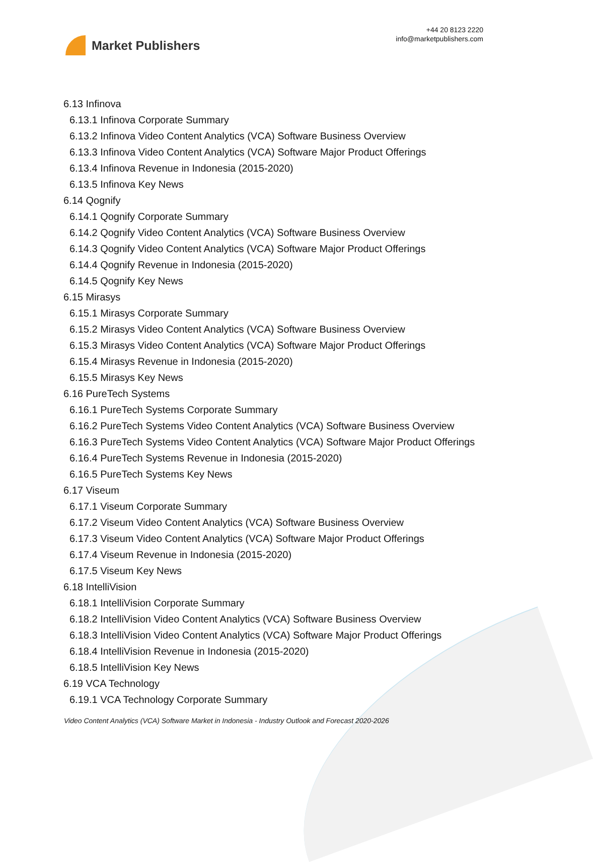Market Publishers
+44 20 8123 2220
info@marketpublishers.com
6.13 Infinova
6.13.1 Infinova Corporate Summary
6.13.2 Infinova Video Content Analytics (VCA) Software Business Overview
6.13.3 Infinova Video Content Analytics (VCA) Software Major Product Offerings
6.13.4 Infinova Revenue in Indonesia (2015-2020)
6.13.5 Infinova Key News
6.14 Qognify
6.14.1 Qognify Corporate Summary
6.14.2 Qognify Video Content Analytics (VCA) Software Business Overview
6.14.3 Qognify Video Content Analytics (VCA) Software Major Product Offerings
6.14.4 Qognify Revenue in Indonesia (2015-2020)
6.14.5 Qognify Key News
6.15 Mirasys
6.15.1 Mirasys Corporate Summary
6.15.2 Mirasys Video Content Analytics (VCA) Software Business Overview
6.15.3 Mirasys Video Content Analytics (VCA) Software Major Product Offerings
6.15.4 Mirasys Revenue in Indonesia (2015-2020)
6.15.5 Mirasys Key News
6.16 PureTech Systems
6.16.1 PureTech Systems Corporate Summary
6.16.2 PureTech Systems Video Content Analytics (VCA) Software Business Overview
6.16.3 PureTech Systems Video Content Analytics (VCA) Software Major Product Offerings
6.16.4 PureTech Systems Revenue in Indonesia (2015-2020)
6.16.5 PureTech Systems Key News
6.17 Viseum
6.17.1 Viseum Corporate Summary
6.17.2 Viseum Video Content Analytics (VCA) Software Business Overview
6.17.3 Viseum Video Content Analytics (VCA) Software Major Product Offerings
6.17.4 Viseum Revenue in Indonesia (2015-2020)
6.17.5 Viseum Key News
6.18 IntelliVision
6.18.1 IntelliVision Corporate Summary
6.18.2 IntelliVision Video Content Analytics (VCA) Software Business Overview
6.18.3 IntelliVision Video Content Analytics (VCA) Software Major Product Offerings
6.18.4 IntelliVision Revenue in Indonesia (2015-2020)
6.18.5 IntelliVision Key News
6.19 VCA Technology
6.19.1 VCA Technology Corporate Summary
Video Content Analytics (VCA) Software Market in Indonesia - Industry Outlook and Forecast 2020-2026